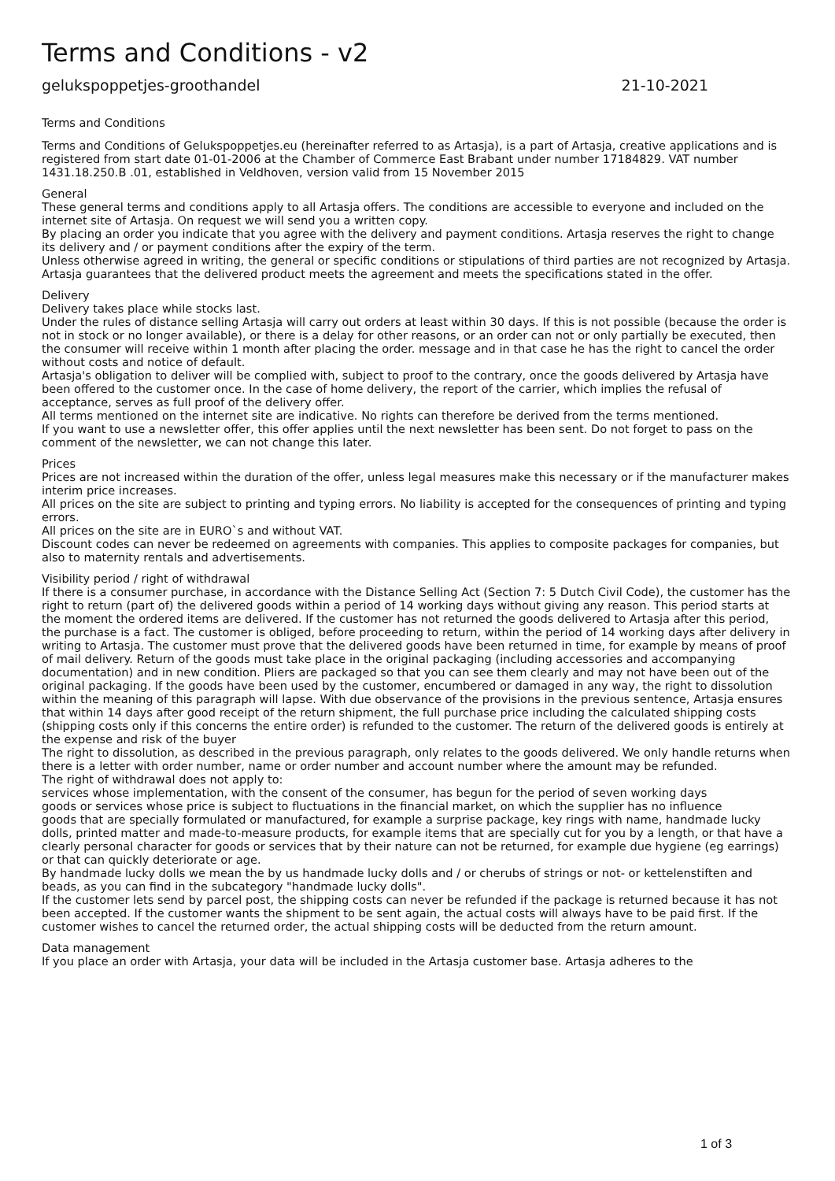Terms and Conditions - v2
gelukspoppetjes-groothandel 21-10-2021
Terms and Conditions
Terms and Conditions of Gelukspoppetjes.eu (hereinafter referred to as Artasja), is a part of Artasja, creative applications and is registered from start date 01-01-2006 at the Chamber of Commerce East Brabant under number 17184829. VAT number 1431.18.250.B .01, established in Veldhoven, version valid from 15 November 2015
General
These general terms and conditions apply to all Artasja offers. The conditions are accessible to everyone and included on the internet site of Artasja. On request we will send you a written copy.
By placing an order you indicate that you agree with the delivery and payment conditions. Artasja reserves the right to change its delivery and / or payment conditions after the expiry of the term.
Unless otherwise agreed in writing, the general or specific conditions or stipulations of third parties are not recognized by Artasja.
Artasja guarantees that the delivered product meets the agreement and meets the specifications stated in the offer.
Delivery
Delivery takes place while stocks last.
Under the rules of distance selling Artasja will carry out orders at least within 30 days. If this is not possible (because the order is not in stock or no longer available), or there is a delay for other reasons, or an order can not or only partially be executed, then the consumer will receive within 1 month after placing the order. message and in that case he has the right to cancel the order without costs and notice of default.
Artasja's obligation to deliver will be complied with, subject to proof to the contrary, once the goods delivered by Artasja have been offered to the customer once. In the case of home delivery, the report of the carrier, which implies the refusal of acceptance, serves as full proof of the delivery offer.
All terms mentioned on the internet site are indicative. No rights can therefore be derived from the terms mentioned.
If you want to use a newsletter offer, this offer applies until the next newsletter has been sent. Do not forget to pass on the comment of the newsletter, we can not change this later.
Prices
Prices are not increased within the duration of the offer, unless legal measures make this necessary or if the manufacturer makes interim price increases.
All prices on the site are subject to printing and typing errors. No liability is accepted for the consequences of printing and typing errors.
All prices on the site are in EURO`s and without VAT.
Discount codes can never be redeemed on agreements with companies. This applies to composite packages for companies, but also to maternity rentals and advertisements.
Visibility period / right of withdrawal
If there is a consumer purchase, in accordance with the Distance Selling Act (Section 7: 5 Dutch Civil Code), the customer has the right to return (part of) the delivered goods within a period of 14 working days without giving any reason. This period starts at the moment the ordered items are delivered. If the customer has not returned the goods delivered to Artasja after this period, the purchase is a fact. The customer is obliged, before proceeding to return, within the period of 14 working days after delivery in writing to Artasja. The customer must prove that the delivered goods have been returned in time, for example by means of proof of mail delivery. Return of the goods must take place in the original packaging (including accessories and accompanying documentation) and in new condition. Pliers are packaged so that you can see them clearly and may not have been out of the original packaging. If the goods have been used by the customer, encumbered or damaged in any way, the right to dissolution within the meaning of this paragraph will lapse. With due observance of the provisions in the previous sentence, Artasja ensures that within 14 days after good receipt of the return shipment, the full purchase price including the calculated shipping costs (shipping costs only if this concerns the entire order) is refunded to the customer. The return of the delivered goods is entirely at the expense and risk of the buyer
The right to dissolution, as described in the previous paragraph, only relates to the goods delivered. We only handle returns when there is a letter with order number, name or order number and account number where the amount may be refunded.
The right of withdrawal does not apply to:
services whose implementation, with the consent of the consumer, has begun for the period of seven working days
goods or services whose price is subject to fluctuations in the financial market, on which the supplier has no influence
goods that are specially formulated or manufactured, for example a surprise package, key rings with name, handmade lucky dolls, printed matter and made-to-measure products, for example items that are specially cut for you by a length, or that have a clearly personal character for goods or services that by their nature can not be returned, for example due hygiene (eg earrings) or that can quickly deteriorate or age.
By handmade lucky dolls we mean the by us handmade lucky dolls and / or cherubs of strings or not- or kettelenstiften and beads, as you can find in the subcategory "handmade lucky dolls".
If the customer lets send by parcel post, the shipping costs can never be refunded if the package is returned because it has not been accepted. If the customer wants the shipment to be sent again, the actual costs will always have to be paid first. If the customer wishes to cancel the returned order, the actual shipping costs will be deducted from the return amount.
Data management
If you place an order with Artasja, your data will be included in the Artasja customer base. Artasja adheres to the
1 of 3